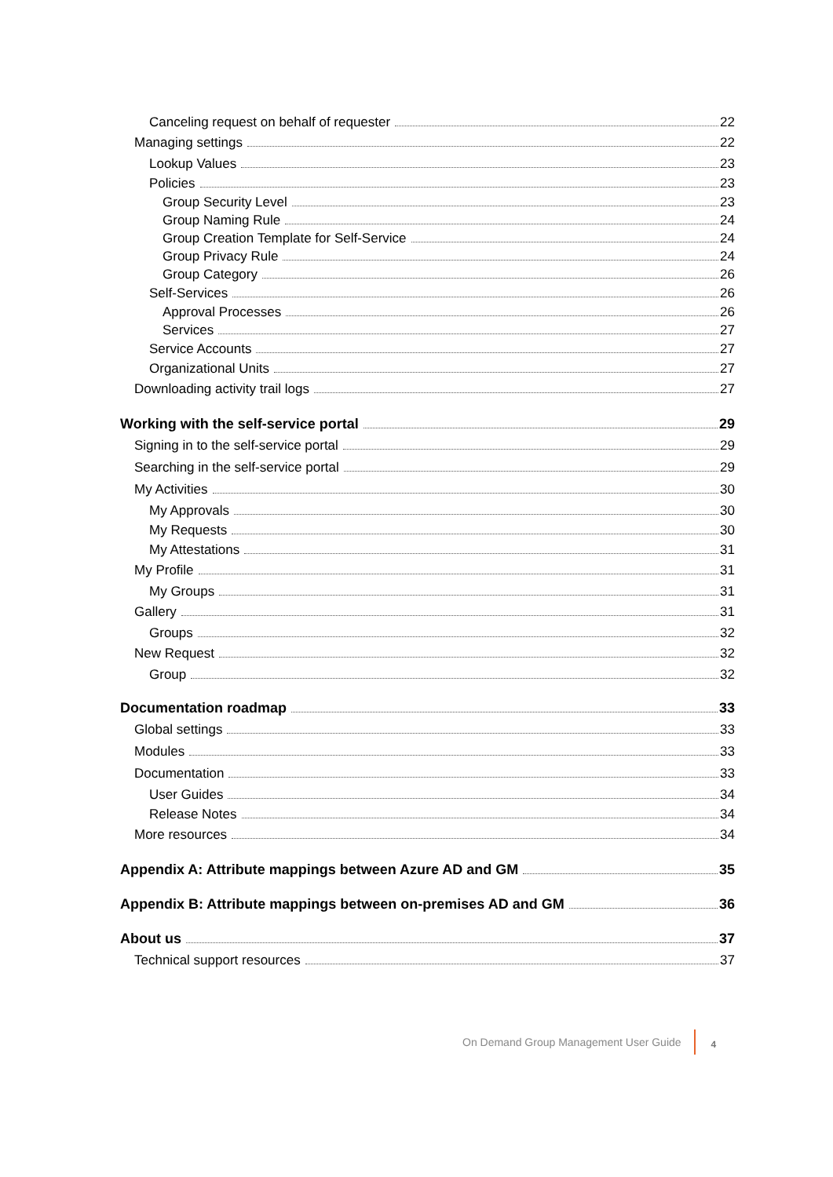Canceling request on behalf of requester 22
Managing settings 22
Lookup Values 23
Policies 23
Group Security Level 23
Group Naming Rule 24
Group Creation Template for Self-Service 24
Group Privacy Rule 24
Group Category 26
Self-Services 26
Approval Processes 26
Services 27
Service Accounts 27
Organizational Units 27
Downloading activity trail logs 27
Working with the self-service portal 29
Signing in to the self-service portal 29
Searching in the self-service portal 29
My Activities 30
My Approvals 30
My Requests 30
My Attestations 31
My Profile 31
My Groups 31
Gallery 31
Groups 32
New Request 32
Group 32
Documentation roadmap 33
Global settings 33
Modules 33
Documentation 33
User Guides 34
Release Notes 34
More resources 34
Appendix A: Attribute mappings between Azure AD and GM 35
Appendix B: Attribute mappings between on-premises AD and GM 36
About us 37
Technical support resources 37
On Demand Group Management User Guide 4